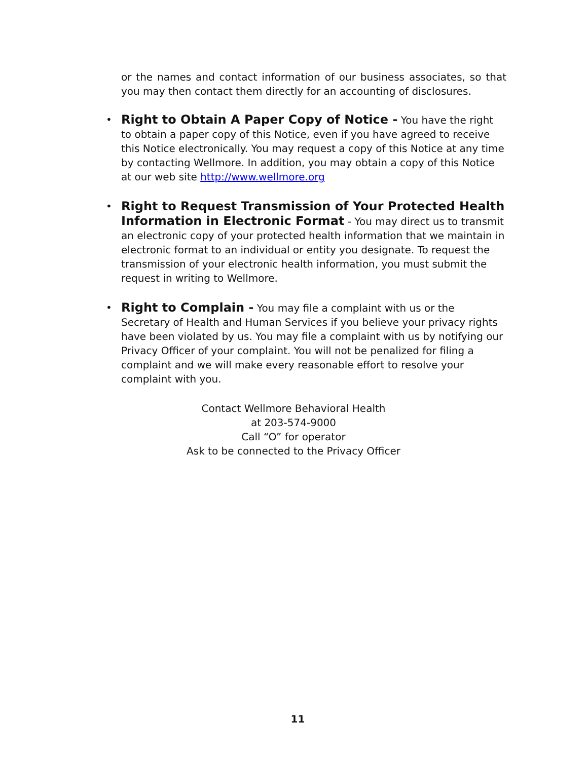or the names and contact information of our business associates, so that you may then contact them directly for an accounting of disclosures.
• Right to Obtain A Paper Copy of Notice - You have the right to obtain a paper copy of this Notice, even if you have agreed to receive this Notice electronically. You may request a copy of this Notice at any time by contacting Wellmore. In addition, you may obtain a copy of this Notice at our web site http://www.wellmore.org
• Right to Request Transmission of Your Protected Health Information in Electronic Format - You may direct us to transmit an electronic copy of your protected health information that we maintain in electronic format to an individual or entity you designate. To request the transmission of your electronic health information, you must submit the request in writing to Wellmore.
• Right to Complain - You may file a complaint with us or the Secretary of Health and Human Services if you believe your privacy rights have been violated by us. You may file a complaint with us by notifying our Privacy Officer of your complaint. You will not be penalized for filing a complaint and we will make every reasonable effort to resolve your complaint with you.
Contact Wellmore Behavioral Health
at 203-574-9000
Call “O” for operator
Ask to be connected to the Privacy Officer
11